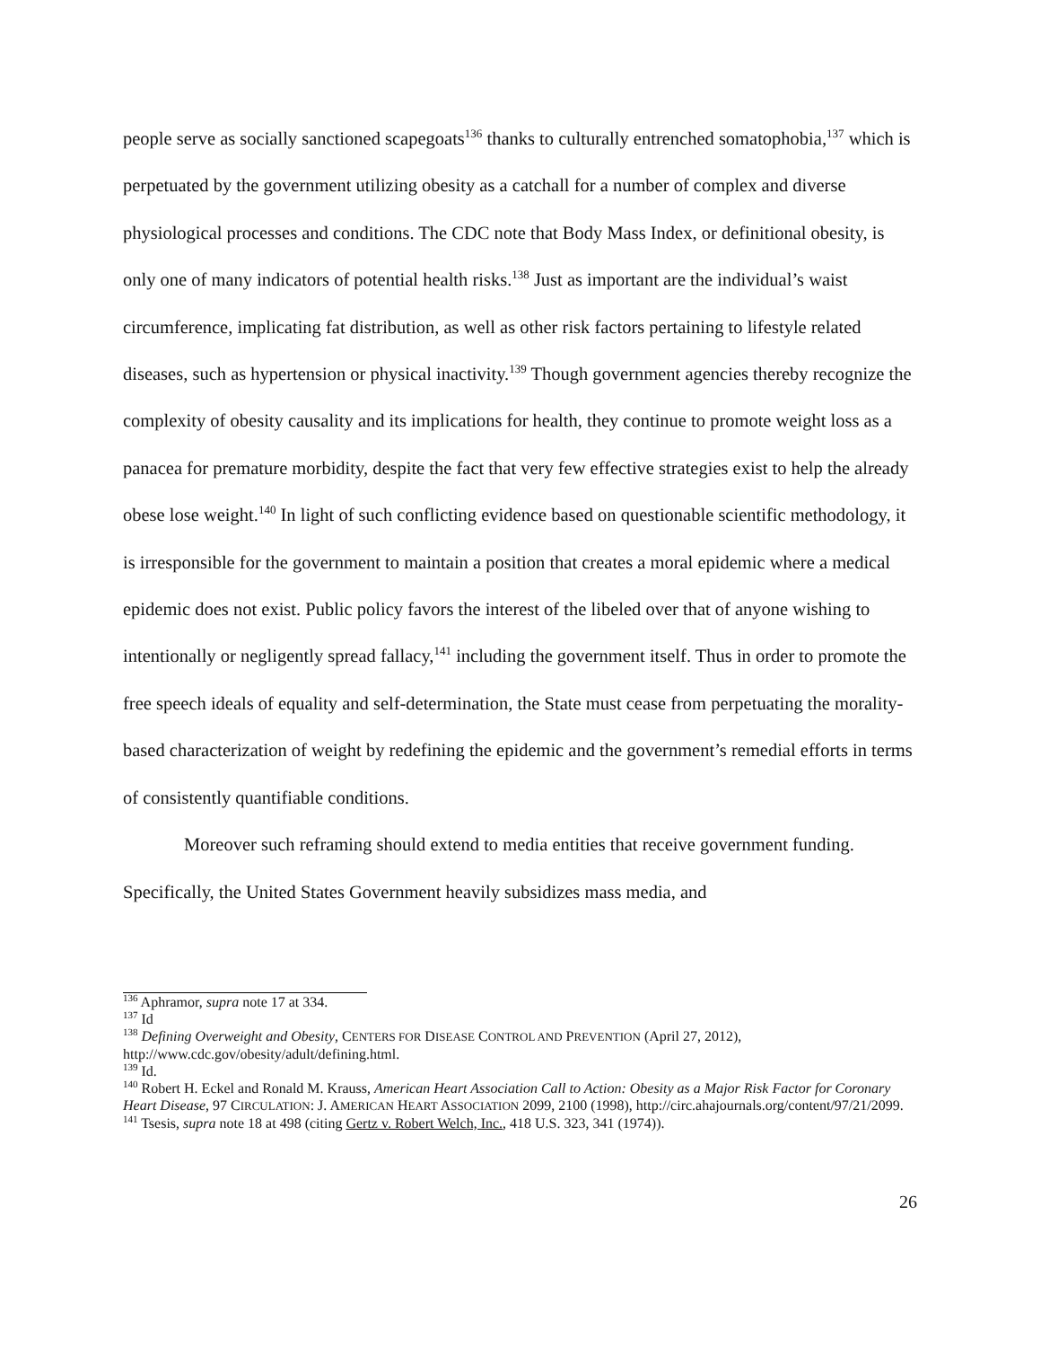people serve as socially sanctioned scapegoats<sup>136</sup> thanks to culturally entrenched somatophobia,<sup>137</sup> which is perpetuated by the government utilizing obesity as a catchall for a number of complex and diverse physiological processes and conditions. The CDC note that Body Mass Index, or definitional obesity, is only one of many indicators of potential health risks.<sup>138</sup> Just as important are the individual’s waist circumference, implicating fat distribution, as well as other risk factors pertaining to lifestyle related diseases, such as hypertension or physical inactivity.<sup>139</sup> Though government agencies thereby recognize the complexity of obesity causality and its implications for health, they continue to promote weight loss as a panacea for premature morbidity, despite the fact that very few effective strategies exist to help the already obese lose weight.<sup>140</sup> In light of such conflicting evidence based on questionable scientific methodology, it is irresponsible for the government to maintain a position that creates a moral epidemic where a medical epidemic does not exist. Public policy favors the interest of the libeled over that of anyone wishing to intentionally or negligently spread fallacy,<sup>141</sup> including the government itself. Thus in order to promote the free speech ideals of equality and self-determination, the State must cease from perpetuating the morality-based characterization of weight by redefining the epidemic and the government’s remedial efforts in terms of consistently quantifiable conditions.
Moreover such reframing should extend to media entities that receive government funding. Specifically, the United States Government heavily subsidizes mass media, and
<sup>136</sup> Aphramor, supra note 17 at 334.
<sup>137</sup> Id
<sup>138</sup> Defining Overweight and Obesity, CENTERS FOR DISEASE CONTROL AND PREVENTION (April 27, 2012), http://www.cdc.gov/obesity/adult/defining.html.
<sup>139</sup> Id.
<sup>140</sup> Robert H. Eckel and Ronald M. Krauss, American Heart Association Call to Action: Obesity as a Major Risk Factor for Coronary Heart Disease, 97 CIRCULATION: J. AMERICAN HEART ASSOCIATION 2099, 2100 (1998), http://circ.ahajournals.org/content/97/21/2099.
<sup>141</sup> Tsesis, supra note 18 at 498 (citing Gertz v. Robert Welch, Inc., 418 U.S. 323, 341 (1974)).
26